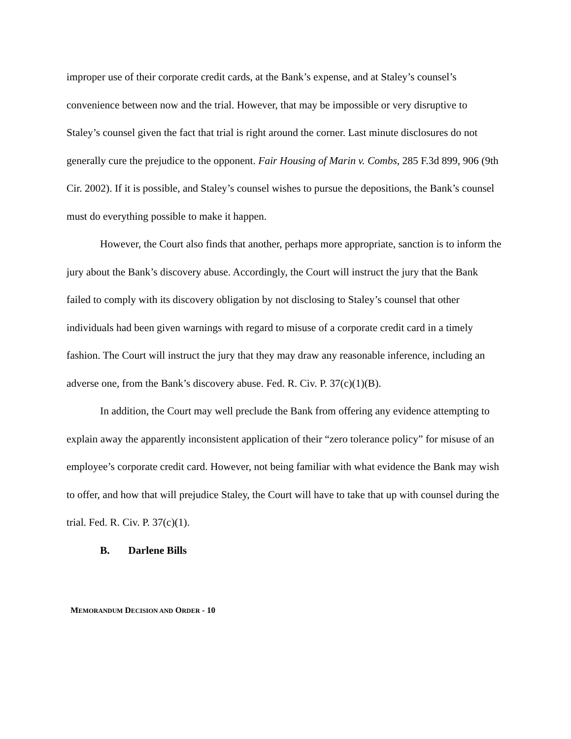improper use of their corporate credit cards, at the Bank’s expense, and at Staley’s counsel’s convenience between now and the trial. However, that may be impossible or very disruptive to Staley’s counsel given the fact that trial is right around the corner. Last minute disclosures do not generally cure the prejudice to the opponent. Fair Housing of Marin v. Combs, 285 F.3d 899, 906 (9th Cir. 2002). If it is possible, and Staley’s counsel wishes to pursue the depositions, the Bank’s counsel must do everything possible to make it happen.
However, the Court also finds that another, perhaps more appropriate, sanction is to inform the jury about the Bank’s discovery abuse. Accordingly, the Court will instruct the jury that the Bank failed to comply with its discovery obligation by not disclosing to Staley’s counsel that other individuals had been given warnings with regard to misuse of a corporate credit card in a timely fashion. The Court will instruct the jury that they may draw any reasonable inference, including an adverse one, from the Bank’s discovery abuse. Fed. R. Civ. P. 37(c)(1)(B).
In addition, the Court may well preclude the Bank from offering any evidence attempting to explain away the apparently inconsistent application of their “zero tolerance policy” for misuse of an employee’s corporate credit card. However, not being familiar with what evidence the Bank may wish to offer, and how that will prejudice Staley, the Court will have to take that up with counsel during the trial. Fed. R. Civ. P. 37(c)(1).
B. Darlene Bills
MEMORANDUM DECISION AND ORDER - 10